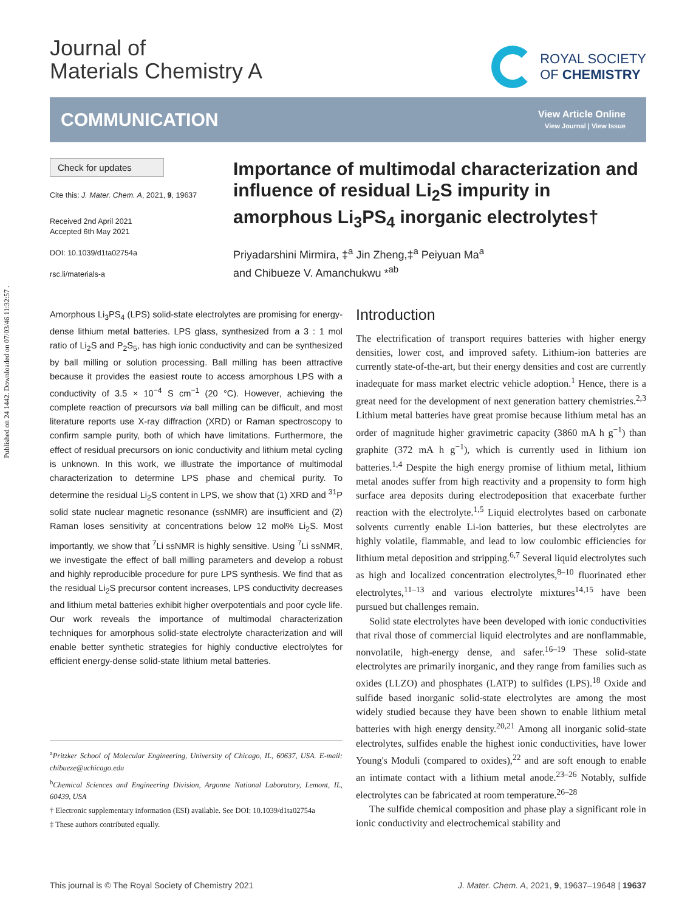Published on 24 1442. Downloaded on 07/03/46 11:32:57 .
Journal of
Materials Chemistry A
ROYAL SOCIETY
OF CHEMISTRY
COMMUNICATION
View Article Online
View Journal | View Issue
Check for updates
Cite this: J. Mater. Chem. A, 2021, 9, 19637
Received 2nd April 2021
Accepted 6th May 2021
DOI: 10.1039/d1ta02754a
rsc.li/materials-a
Importance of multimodal characterization and influence of residual Li<sub>2</sub>S impurity in amorphous Li<sub>3</sub>PS<sub>4</sub> inorganic electrolytes†
Priyadarshini Mirmira, ‡<sup>a</sup> Jin Zheng,‡<sup>a</sup> Peiyuan Ma<sup>a</sup>
and Chibueze V. Amanchukwu *<sup>ab</sup>
Amorphous Li<sub>3</sub>PS<sub>4</sub> (LPS) solid-state electrolytes are promising for energy-dense lithium metal batteries. LPS glass, synthesized from a 3 : 1 mol ratio of Li<sub>2</sub>S and P<sub>2</sub>S<sub>5</sub>, has high ionic conductivity and can be synthesized by ball milling or solution processing. Ball milling has been attractive because it provides the easiest route to access amorphous LPS with a conductivity of 3.5 × 10<sup>−4</sup> S cm<sup>−1</sup> (20 °C). However, achieving the complete reaction of precursors via ball milling can be difficult, and most literature reports use X-ray diffraction (XRD) or Raman spectroscopy to confirm sample purity, both of which have limitations. Furthermore, the effect of residual precursors on ionic conductivity and lithium metal cycling is unknown. In this work, we illustrate the importance of multimodal characterization to determine LPS phase and chemical purity. To determine the residual Li<sub>2</sub>S content in LPS, we show that (1) XRD and <sup>31</sup>P solid state nuclear magnetic resonance (ssNMR) are insufficient and (2) Raman loses sensitivity at concentrations below 12 mol% Li<sub>2</sub>S. Most importantly, we show that <sup>7</sup>Li ssNMR is highly sensitive. Using <sup>7</sup>Li ssNMR, we investigate the effect of ball milling parameters and develop a robust and highly reproducible procedure for pure LPS synthesis. We find that as the residual Li<sub>2</sub>S precursor content increases, LPS conductivity decreases and lithium metal batteries exhibit higher overpotentials and poor cycle life. Our work reveals the importance of multimodal characterization techniques for amorphous solid-state electrolyte characterization and will enable better synthetic strategies for highly conductive electrolytes for efficient energy-dense solid-state lithium metal batteries.
<sup>a</sup> Pritzker School of Molecular Engineering, University of Chicago, IL, 60637, USA. E-mail: chibueze@uchicago.edu
<sup>b</sup> Chemical Sciences and Engineering Division, Argonne National Laboratory, Lemont, IL, 60439, USA
† Electronic supplementary information (ESI) available. See DOI: 10.1039/d1ta02754a
‡ These authors contributed equally.
Introduction
The electrification of transport requires batteries with higher energy densities, lower cost, and improved safety. Lithium-ion batteries are currently state-of-the-art, but their energy densities and cost are currently inadequate for mass market electric vehicle adoption.<sup>1</sup> Hence, there is a great need for the development of next generation battery chemistries.<sup>2,3</sup> Lithium metal batteries have great promise because lithium metal has an order of magnitude higher gravimetric capacity (3860 mA h g<sup>−1</sup>) than graphite (372 mA h g<sup>−1</sup>), which is currently used in lithium ion batteries.<sup>1,4</sup> Despite the high energy promise of lithium metal, lithium metal anodes suffer from high reactivity and a propensity to form high surface area deposits during electrodeposition that exacerbate further reaction with the electrolyte.<sup>1,5</sup> Liquid electrolytes based on carbonate solvents currently enable Li-ion batteries, but these electrolytes are highly volatile, flammable, and lead to low coulombic efficiencies for lithium metal deposition and stripping.<sup>6,7</sup> Several liquid electrolytes such as high and localized concentration electrolytes,<sup>8–10</sup> fluorinated ether electrolytes,<sup>11–13</sup> and various electrolyte mixtures<sup>14,15</sup> have been pursued but challenges remain.
Solid state electrolytes have been developed with ionic conductivities that rival those of commercial liquid electrolytes and are nonflammable, nonvolatile, high-energy dense, and safer.<sup>16–19</sup> These solid-state electrolytes are primarily inorganic, and they range from families such as oxides (LLZO) and phosphates (LATP) to sulfides (LPS).<sup>18</sup> Oxide and sulfide based inorganic solid-state electrolytes are among the most widely studied because they have been shown to enable lithium metal batteries with high energy density.<sup>20,21</sup> Among all inorganic solid-state electrolytes, sulfides enable the highest ionic conductivities, have lower Young's Moduli (compared to oxides),<sup>22</sup> and are soft enough to enable an intimate contact with a lithium metal anode.<sup>23–26</sup> Notably, sulfide electrolytes can be fabricated at room temperature.<sup>26–28</sup>
The sulfide chemical composition and phase play a significant role in ionic conductivity and electrochemical stability and
This journal is © The Royal Society of Chemistry 2021 J. Mater. Chem. A, 2021, 9, 19637–19648 | 19637